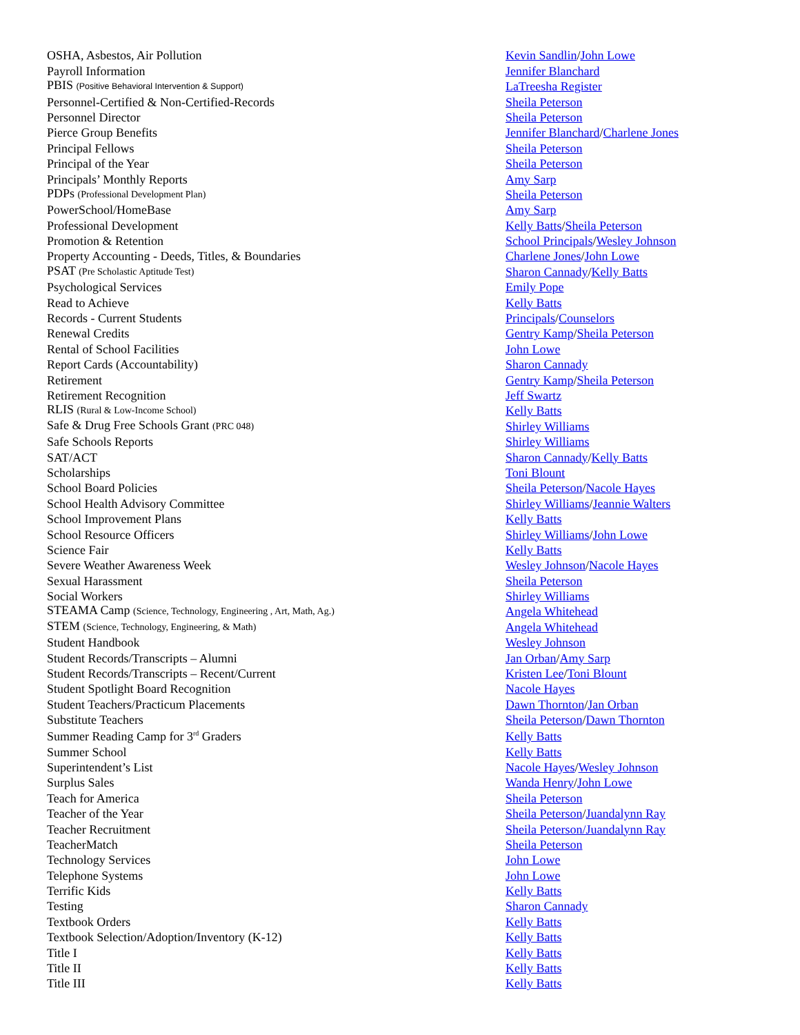| OSHA, Asbestos, Air Pollution | Kevin Sandlin / John Lowe |
| Payroll Information | Jennifer Blanchard |
| PBIS (Positive Behavioral Intervention & Support) | LaTreesha Register |
| Personnel-Certified & Non-Certified-Records | Sheila Peterson |
| Personnel Director | Sheila Peterson |
| Pierce Group Benefits | Jennifer Blanchard / Charlene Jones |
| Principal Fellows | Sheila Peterson |
| Principal of the Year | Sheila Peterson |
| Principals’ Monthly Reports | Amy Sarp |
| PDPs (Professional Development Plan) | Sheila Peterson |
| PowerSchool/HomeBase | Amy Sarp |
| Professional Development | Kelly Batts / Sheila Peterson |
| Promotion & Retention | School Principals / Wesley Johnson |
| Property Accounting - Deeds, Titles, & Boundaries | Charlene Jones / John Lowe |
| PSAT (Pre Scholastic Aptitude Test) | Sharon Cannady / Kelly Batts |
| Psychological Services | Emily Pope |
| Read to Achieve | Kelly Batts |
| Records - Current Students | Principals / Counselors |
| Renewal Credits | Gentry Kamp / Sheila Peterson |
| Rental of School Facilities | John Lowe |
| Report Cards (Accountability) | Sharon Cannady |
| Retirement | Gentry Kamp / Sheila Peterson |
| Retirement Recognition | Jeff Swartz |
| RLIS (Rural & Low-Income School) | Kelly Batts |
| Safe & Drug Free Schools Grant (PRC 048) | Shirley Williams |
| Safe Schools Reports | Shirley Williams |
| SAT/ACT | Sharon Cannady / Kelly Batts |
| Scholarships | Toni Blount |
| School Board Policies | Sheila Peterson / Nacole Hayes |
| School Health Advisory Committee | Shirley Williams / Jeannie Walters |
| School Improvement Plans | Kelly Batts |
| School Resource Officers | Shirley Williams / John Lowe |
| Science Fair | Kelly Batts |
| Severe Weather Awareness Week | Wesley Johnson / Nacole Hayes |
| Sexual Harassment | Sheila Peterson |
| Social Workers | Shirley Williams |
| STEAMA Camp (Science, Technology, Engineering , Art, Math, Ag.) | Angela Whitehead |
| STEM (Science, Technology, Engineering, & Math) | Angela Whitehead |
| Student Handbook | Wesley Johnson |
| Student Records/Transcripts – Alumni | Jan Orban / Amy Sarp |
| Student Records/Transcripts – Recent/Current | Kristen Lee / Toni Blount |
| Student Spotlight Board Recognition | Nacole Hayes |
| Student Teachers/Practicum Placements | Dawn Thornton / Jan Orban |
| Substitute Teachers | Sheila Peterson / Dawn Thornton |
| Summer Reading Camp for 3<sup>rd</sup> Graders | Kelly Batts |
| Summer School | Kelly Batts |
| Superintendent’s List | Nacole Hayes / Wesley Johnson |
| Surplus Sales | Wanda Henry / John Lowe |
| Teach for America | Sheila Peterson |
| Teacher of the Year | Sheila Peterson / Juandalynn Ray |
| Teacher Recruitment | Sheila Peterson/Juandalynn Ray |
| TeacherMatch | Sheila Peterson |
| Technology Services | John Lowe |
| Telephone Systems | John Lowe |
| Terrific Kids | Kelly Batts |
| Testing | Sharon Cannady |
| Textbook Orders | Kelly Batts |
| Textbook Selection/Adoption/Inventory (K-12) | Kelly Batts |
| Title I | Kelly Batts |
| Title II | Kelly Batts |
| Title III | Kelly Batts |